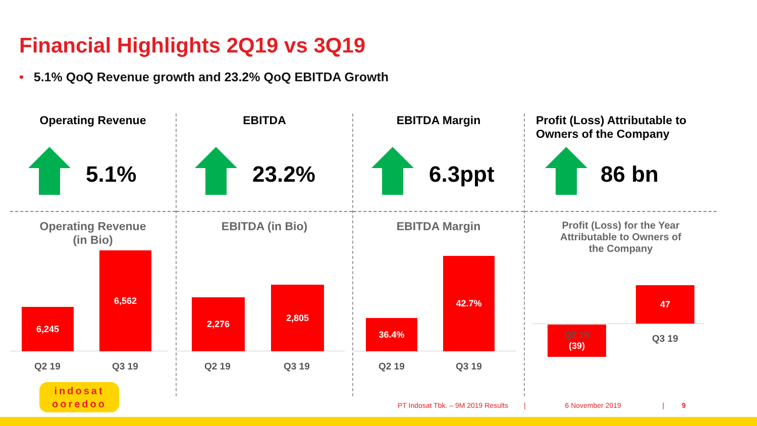Financial Highlights 2Q19 vs 3Q19
• 5.1% QoQ Revenue growth and 23.2% QoQ EBITDA Growth
Operating Revenue
5.1%
Operating Revenue
(in Bio)
6,245 6,562
Q2 19 Q3 19
EBITDA
23.2%
EBITDA (in Bio)
2,276 2,805
Q2 19 Q3 19
EBITDA Margin
6.3ppt
EBITDA Margin
36.4% 42.7%
Q2 19 Q3 19
Profit (Loss) Attributable to
Owners of the Company
86 bn
Profit (Loss) for the Year
Attributable to Owners of
the Company
Q2 19
(39)
47
Q3 19
indosat
ooredoo
PT Indosat Tbk. – 9M 2019 Results | 6 November 2019 | 9